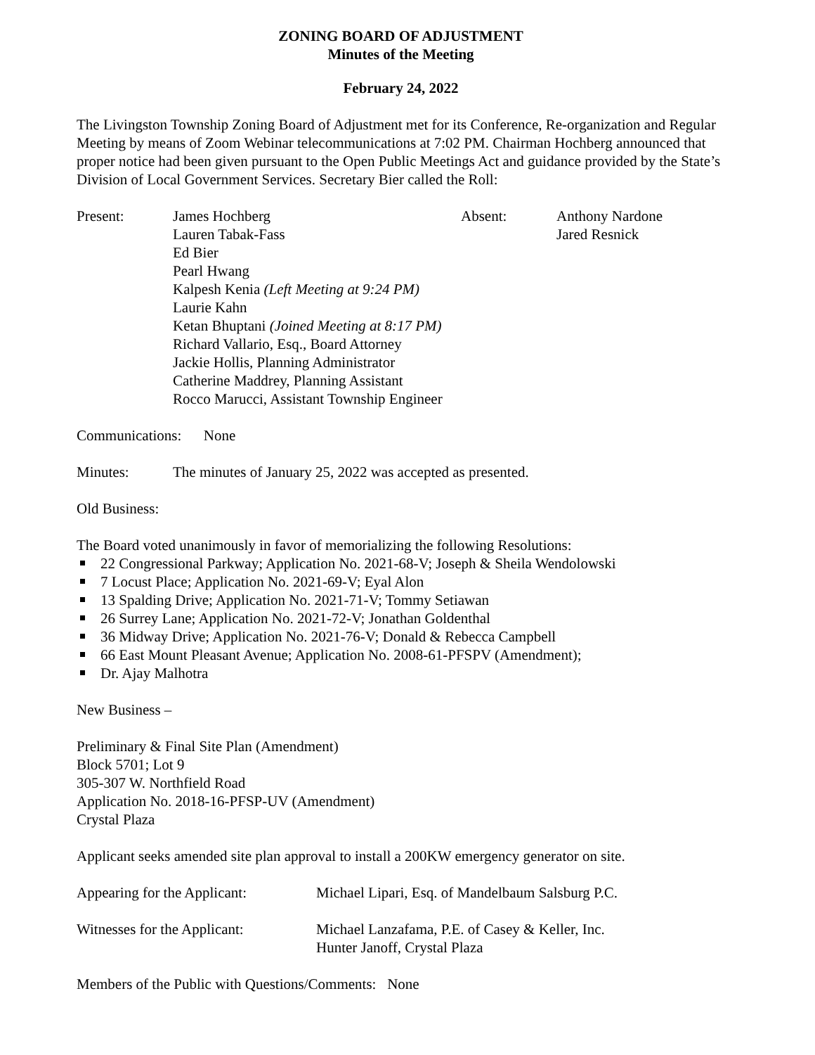ZONING BOARD OF ADJUSTMENT
Minutes of the Meeting
February 24, 2022
The Livingston Township Zoning Board of Adjustment met for its Conference, Re-organization and Regular Meeting by means of Zoom Webinar telecommunications at 7:02 PM. Chairman Hochberg announced that proper notice had been given pursuant to the Open Public Meetings Act and guidance provided by the State’s Division of Local Government Services. Secretary Bier called the Roll:
Present: James Hochberg
Lauren Tabak-Fass
Ed Bier
Pearl Hwang
Kalpesh Kenia (Left Meeting at 9:24 PM)
Laurie Kahn
Ketan Bhuptani (Joined Meeting at 8:17 PM)
Richard Vallario, Esq., Board Attorney
Jackie Hollis, Planning Administrator
Catherine Maddrey, Planning Assistant
Rocco Marucci, Assistant Township Engineer
Absent: Anthony Nardone
Jared Resnick
Communications: None
Minutes: The minutes of January 25, 2022 was accepted as presented.
Old Business:
The Board voted unanimously in favor of memorializing the following Resolutions:
22 Congressional Parkway; Application No. 2021-68-V; Joseph & Sheila Wendolowski
7 Locust Place; Application No. 2021-69-V; Eyal Alon
13 Spalding Drive; Application No. 2021-71-V; Tommy Setiawan
26 Surrey Lane; Application No. 2021-72-V; Jonathan Goldenthal
36 Midway Drive; Application No. 2021-76-V; Donald & Rebecca Campbell
66 East Mount Pleasant Avenue; Application No. 2008-61-PFSPV (Amendment);
Dr. Ajay Malhotra
New Business –
Preliminary & Final Site Plan (Amendment)
Block 5701; Lot 9
305-307 W. Northfield Road
Application No. 2018-16-PFSP-UV (Amendment)
Crystal Plaza
Applicant seeks amended site plan approval to install a 200KW emergency generator on site.
Appearing for the Applicant:
Michael Lipari, Esq. of Mandelbaum Salsburg P.C.
Witnesses for the Applicant:
Michael Lanzafama, P.E. of Casey & Keller, Inc.
Hunter Janoff, Crystal Plaza
Members of the Public with Questions/Comments: None